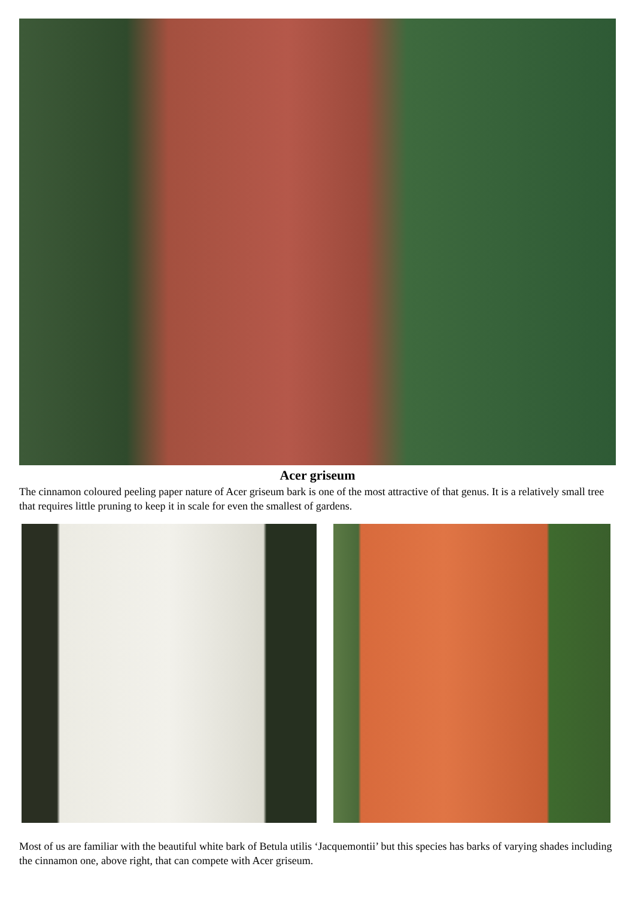Acer griseum
The cinnamon coloured peeling paper nature of Acer griseum bark is one of the most attractive of that genus. It is a relatively small tree that requires little pruning to keep it in scale for even the smallest of gardens.
Most of us are familiar with the beautiful white bark of Betula utilis ‘Jacquemontii’ but this species has barks of varying shades including the cinnamon one, above right, that can compete with Acer griseum.